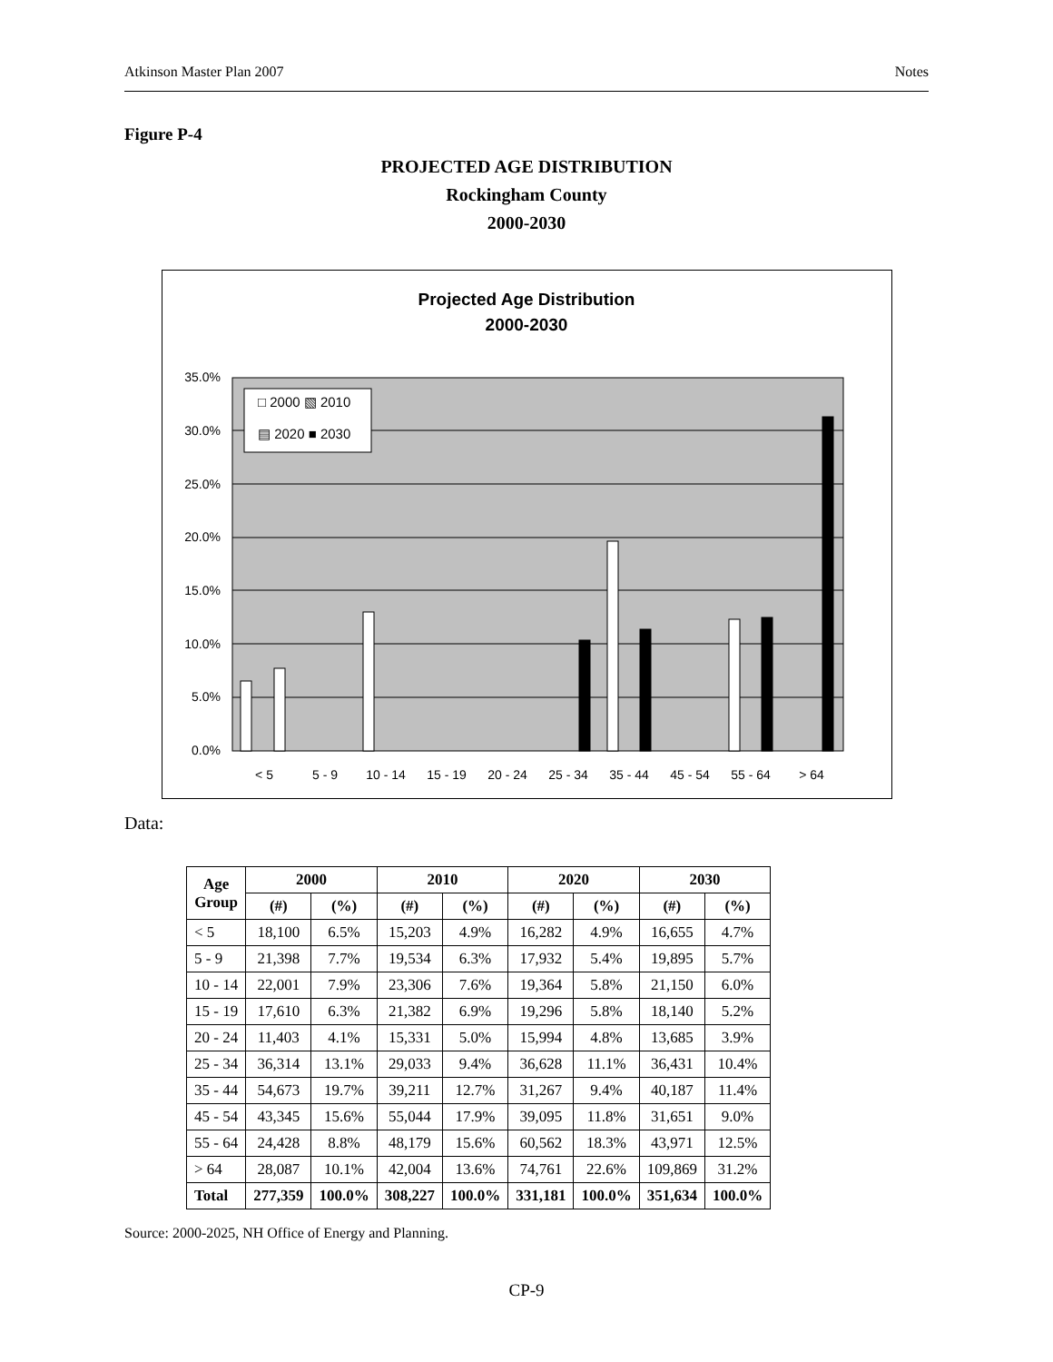Atkinson Master Plan 2007 Notes
Figure P-4
PROJECTED AGE DISTRIBUTION
Rockingham County
2000-2030
Projected Age Distribution
2000-2030
35.0%
30.0%
25.0%
20.0%
15.0%
10.0%
5.0%
0.0%
□ 2000 ▧ 2010
▤ 2020 ■ 2030
< 5
5 - 9
10 - 14
15 - 19
20 - 24
25 - 34
35 - 44
45 - 54
55 - 64
> 64
Data:
| Age Group | 2000 | | 2010 | | 2020 | | 2030 | |
| --- | --- | --- | --- | --- | --- | --- | --- | --- |
| | (#) | (%) | (#) | (%) | (#) | (%) | (#) | (%) |
| < 5 | 18,100 | 6.5% | 15,203 | 4.9% | 16,282 | 4.9% | 16,655 | 4.7% |
| 5 - 9 | 21,398 | 7.7% | 19,534 | 6.3% | 17,932 | 5.4% | 19,895 | 5.7% |
| 10 - 14 | 22,001 | 7.9% | 23,306 | 7.6% | 19,364 | 5.8% | 21,150 | 6.0% |
| 15 - 19 | 17,610 | 6.3% | 21,382 | 6.9% | 19,296 | 5.8% | 18,140 | 5.2% |
| 20 - 24 | 11,403 | 4.1% | 15,331 | 5.0% | 15,994 | 4.8% | 13,685 | 3.9% |
| 25 - 34 | 36,314 | 13.1% | 29,033 | 9.4% | 36,628 | 11.1% | 36,431 | 10.4% |
| 35 - 44 | 54,673 | 19.7% | 39,211 | 12.7% | 31,267 | 9.4% | 40,187 | 11.4% |
| 45 - 54 | 43,345 | 15.6% | 55,044 | 17.9% | 39,095 | 11.8% | 31,651 | 9.0% |
| 55 - 64 | 24,428 | 8.8% | 48,179 | 15.6% | 60,562 | 18.3% | 43,971 | 12.5% |
| > 64 | 28,087 | 10.1% | 42,004 | 13.6% | 74,761 | 22.6% | 109,869 | 31.2% |
| Total | 277,359 | 100.0% | 308,227 | 100.0% | 331,181 | 100.0% | 351,634 | 100.0% |
Source: 2000-2025, NH Office of Energy and Planning.
CP-9